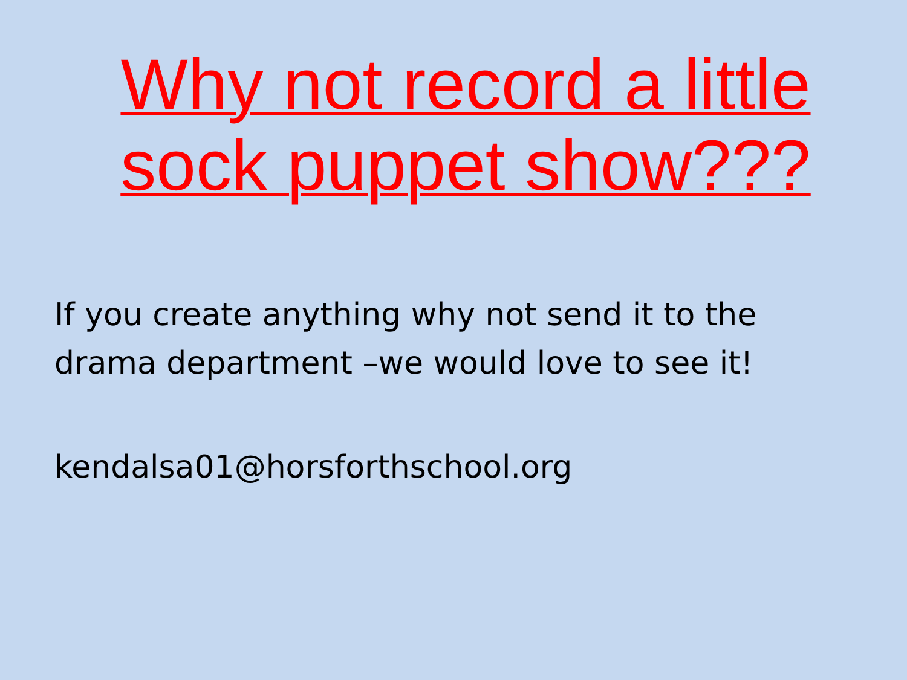Why not record a little sock puppet show???
If you create anything why not send it to the drama department –we would love to see it!
kendalsa01@horsforthschool.org